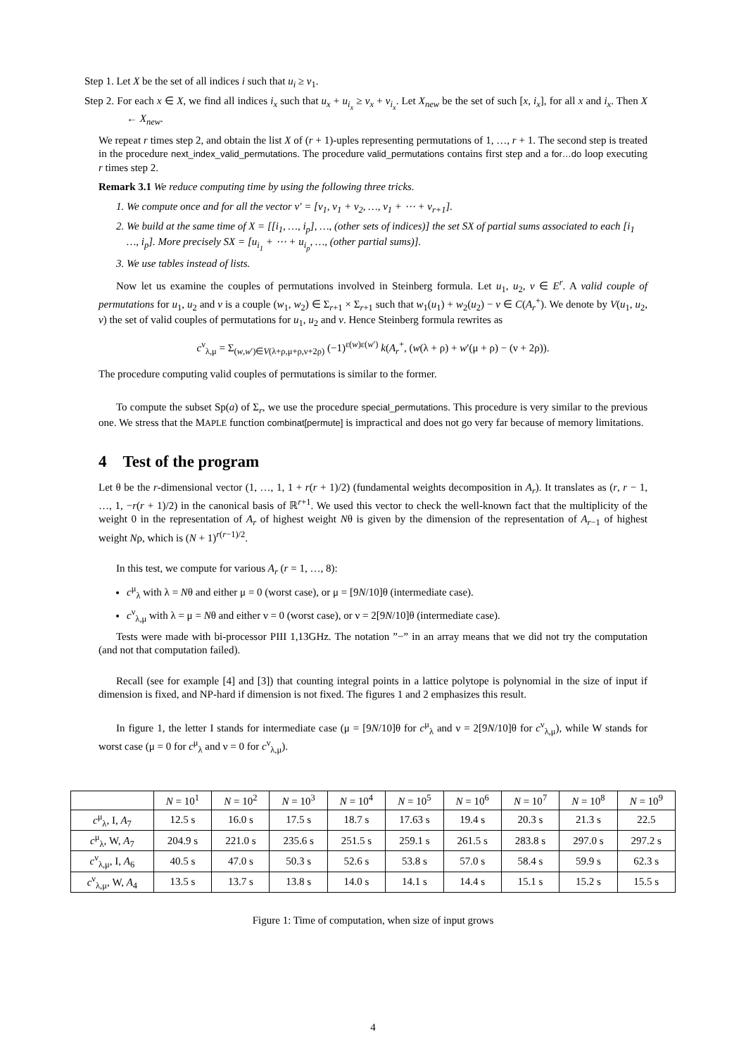Step 1. Let X be the set of all indices i such that u<sub>i</sub> ≥ v<sub>1</sub>.
Step 2. For each x ∈ X, we find all indices i<sub>x</sub> such that u<sub>x</sub> + u<sub>i<sub>x</sub></sub> ≥ v<sub>x</sub> + v<sub>i<sub>x</sub></sub>. Let X<sub>new</sub> be the set of such [x, i<sub>x</sub>], for all x and i<sub>x</sub>. Then X ← X<sub>new</sub>.
We repeat r times step 2, and obtain the list X of (r + 1)-uples representing permutations of 1, …, r + 1. The second step is treated in the procedure next_index_valid_permutations. The procedure valid_permutations contains first step and a for…do loop executing r times step 2.
Remark 3.1 We reduce computing time by using the following three tricks.
1. We compute once and for all the vector v′ = [v<sub>1</sub>, v<sub>1</sub> + v<sub>2</sub>, …, v<sub>1</sub> + ⋯ + v<sub>r+1</sub>].
2. We build at the same time of X = [[i<sub>1</sub>, …, i<sub>p</sub>], …, (other sets of indices)] the set SX of partial sums associated to each [i<sub>1</sub> …, i<sub>p</sub>]. More precisely SX = [u<sub>i<sub>1</sub></sub> + ⋯ + u<sub>i<sub>p</sub></sub>, …, (other partial sums)].
3. We use tables instead of lists.
Now let us examine the couples of permutations involved in Steinberg formula. Let u<sub>1</sub>, u<sub>2</sub>, v ∈ E<sup>r</sup>. A valid couple of permutations for u<sub>1</sub>, u<sub>2</sub> and v is a couple (w<sub>1</sub>, w<sub>2</sub>) ∈ Σ<sub>r+1</sub> × Σ<sub>r+1</sub> such that w<sub>1</sub>(u<sub>1</sub>) + w<sub>2</sub>(u<sub>2</sub>) − v ∈ C(A<sub>r</sub><sup>+</sup>). We denote by V(u<sub>1</sub>, u<sub>2</sub>, v) the set of valid couples of permutations for u<sub>1</sub>, u<sub>2</sub> and v. Hence Steinberg formula rewrites as
c<sup>ν</sup><sub>λ,μ</sub> = Σ<sub>(w,w′)∈V(λ+ρ,μ+ρ,ν+2ρ)</sub> (−1)<sup>ε(w)ε(w′)</sup> k(A<sub>r</sub><sup>+</sup>, (w(λ + ρ) + w′(μ + ρ) − (ν + 2ρ)).
The procedure computing valid couples of permutations is similar to the former.
To compute the subset Sp(a) of Σ<sub>r</sub>, we use the procedure special_permutations. This procedure is very similar to the previous one. We stress that the MAPLE function combinat[permute] is impractical and does not go very far because of memory limitations.
4 Test of the program
Let θ be the r-dimensional vector (1, …, 1, 1 + r(r + 1)/2) (fundamental weights decomposition in A<sub>r</sub>). It translates as (r, r − 1, …, 1, −r(r + 1)/2) in the canonical basis of ℝ<sup>r+1</sup>. We used this vector to check the well-known fact that the multiplicity of the weight 0 in the representation of A<sub>r</sub> of highest weight Nθ is given by the dimension of the representation of A<sub>r−1</sub> of highest weight Nρ, which is (N + 1)<sup>r(r−1)/2</sup>.
In this test, we compute for various A<sub>r</sub> (r = 1, …, 8):
c<sup>μ</sup><sub>λ</sub> with λ = Nθ and either μ = 0 (worst case), or μ = [9N/10]θ (intermediate case).
c<sup>ν</sup><sub>λ,μ</sub> with λ = μ = Nθ and either ν = 0 (worst case), or ν = 2[9N/10]θ (intermediate case).
Tests were made with bi-processor PIII 1,13GHz. The notation ”−” in an array means that we did not try the computation (and not that computation failed).
Recall (see for example [4] and [3]) that counting integral points in a lattice polytope is polynomial in the size of input if dimension is fixed, and NP-hard if dimension is not fixed. The figures 1 and 2 emphasizes this result.
In figure 1, the letter I stands for intermediate case (μ = [9N/10]θ for c<sup>μ</sup><sub>λ</sub> and ν = 2[9N/10]θ for c<sup>ν</sup><sub>λ,μ</sub>), while W stands for worst case (μ = 0 for c<sup>μ</sup><sub>λ</sub> and ν = 0 for c<sup>ν</sup><sub>λ,μ</sub>).
| | N = 10<sup>1</sup> | N = 10<sup>2</sup> | N = 10<sup>3</sup> | N = 10<sup>4</sup> | N = 10<sup>5</sup> | N = 10<sup>6</sup> | N = 10<sup>7</sup> | N = 10<sup>8</sup> | N = 10<sup>9</sup> |
| --- | --- | --- | --- | --- | --- | --- | --- | --- | --- |
| c<sup>μ</sup><sub>λ</sub>, I, A<sub>7</sub> | 12.5 s | 16.0 s | 17.5 s | 18.7 s | 17.63 s | 19.4 s | 20.3 s | 21.3 s | 22.5 |
| c<sup>μ</sup><sub>λ</sub>, W, A<sub>7</sub> | 204.9 s | 221.0 s | 235.6 s | 251.5 s | 259.1 s | 261.5 s | 283.8 s | 297.0 s | 297.2 s |
| c<sup>ν</sup><sub>λ,μ</sub>, I, A<sub>6</sub> | 40.5 s | 47.0 s | 50.3 s | 52.6 s | 53.8 s | 57.0 s | 58.4 s | 59.9 s | 62.3 s |
| c<sup>ν</sup><sub>λ,μ</sub>, W, A<sub>4</sub> | 13.5 s | 13.7 s | 13.8 s | 14.0 s | 14.1 s | 14.4 s | 15.1 s | 15.2 s | 15.5 s |
Figure 1: Time of computation, when size of input grows
4